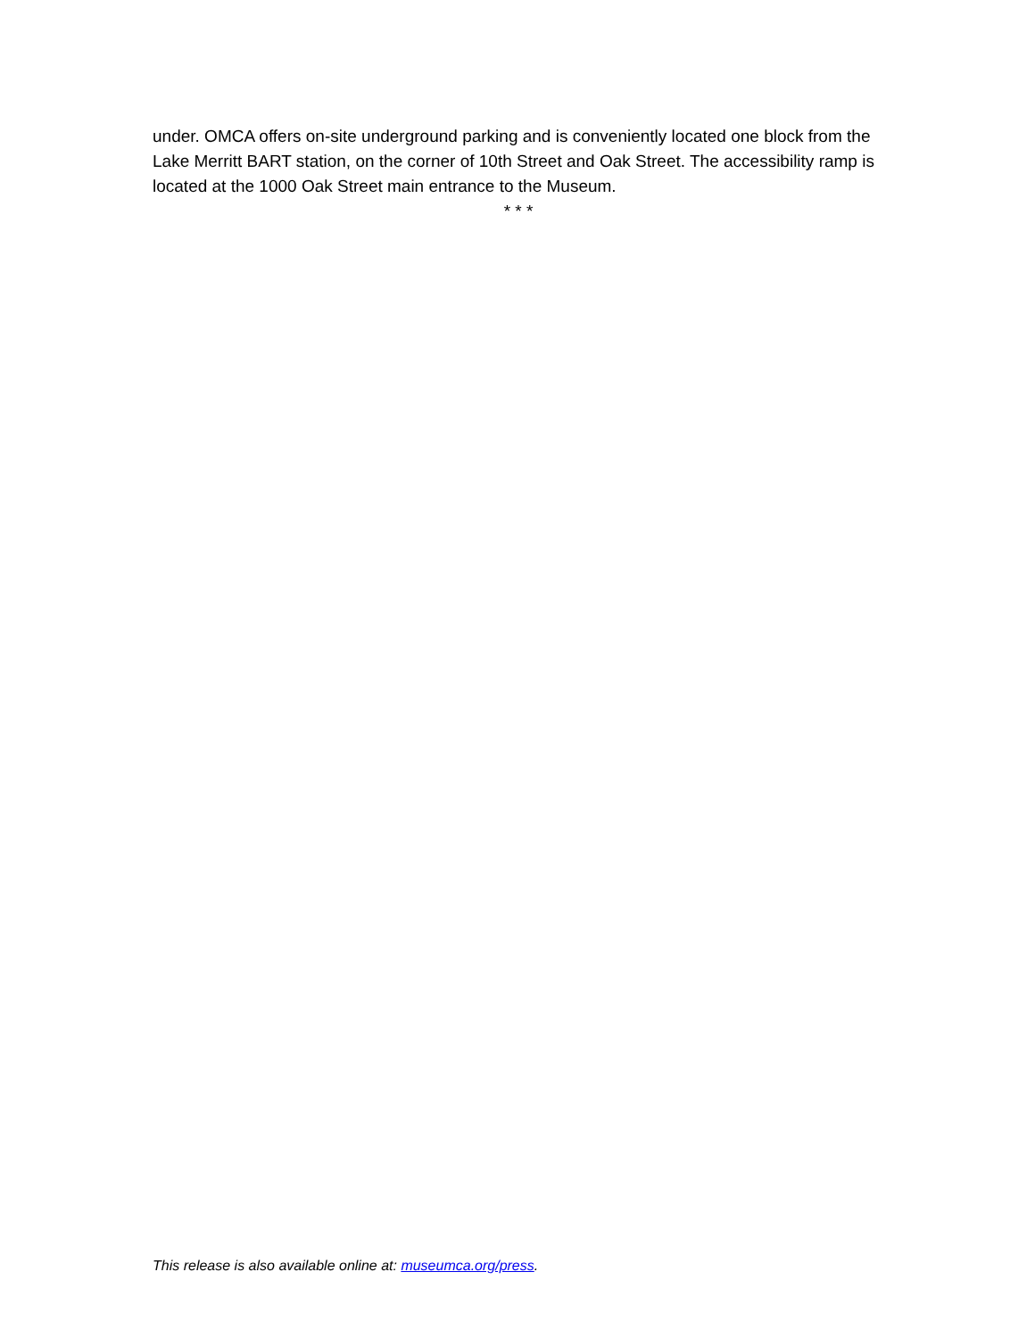under. OMCA offers on-site underground parking and is conveniently located one block from the Lake Merritt BART station, on the corner of 10th Street and Oak Street. The accessibility ramp is located at the 1000 Oak Street main entrance to the Museum.
* * *
This release is also available online at: museumca.org/press.